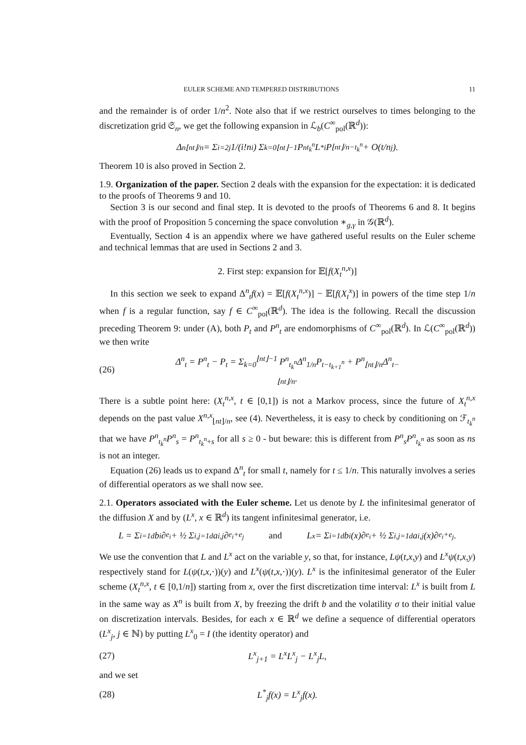EULER SCHEME AND TEMPERED DISTRIBUTIONS 11
and the remainder is of order 1/n<sup>2</sup>. Note also that if we restrict ourselves to times belonging to the discretization grid 𝔖<sub>n</sub>, we get the following expansion in ℒ<sub>b</sub>(C<sup>∞</sup><sub>pol</sub>(ℝ<sup>d</sup>)):
Δ<sup>n</sup><sub>⌊nt⌋/n</sub> = Σ<sub>i=2</sub><sup>j</sup> 1/(i!n<sup>i</sup>) Σ<sub>k=0</sub><sup>⌊nt⌋−1</sup> P<sup>n</sup><sub>t<sub>k</sub><sup>n</sup></sub>L<sup>*</sup><sub>i</sub>P<sub>⌊nt⌋/n−t<sub>k</sub><sup>n</sup></sub> + O(t/n<sup>j</sup>).
Theorem 10 is also proved in Section 2.
1.9. Organization of the paper. Section 2 deals with the expansion for the expectation: it is dedicated to the proofs of Theorems 9 and 10.
Section 3 is our second and final step. It is devoted to the proofs of Theorems 6 and 8. It begins with the proof of Proposition 5 concerning the space convolution ∗<sub>g,γ</sub> in 𝒢(ℝ<sup>d</sup>).
Eventually, Section 4 is an appendix where we have gathered useful results on the Euler scheme and technical lemmas that are used in Sections 2 and 3.
2. First step: expansion for 𝔼[f(X<sub>t</sub><sup>n,x</sup>)]
In this section we seek to expand Δ<sup>n</sup><sub>t</sub>f(x) = 𝔼[f(X<sub>t</sub><sup>n,x</sup>)] − 𝔼[f(X<sub>t</sub><sup>x</sup>)] in powers of the time step 1/n when f is a regular function, say f ∈ C<sup>∞</sup><sub>pol</sub>(ℝ<sup>d</sup>). The idea is the following. Recall the discussion preceding Theorem 9: under (A), both P<sub>t</sub> and P<sup>n</sup><sub>t</sub> are endomorphisms of C<sup>∞</sup><sub>pol</sub>(ℝ<sup>d</sup>). In ℒ(C<sup>∞</sup><sub>pol</sub>(ℝ<sup>d</sup>)) we then write
(26) Δ<sup>n</sup><sub>t</sub> = P<sup>n</sup><sub>t</sub> − P<sub>t</sub> = Σ<sub>k=0</sub><sup>⌊nt⌋−1</sup> P<sup>n</sup><sub>t<sub>k</sub><sup>n</sup></sub>Δ<sup>n</sup><sub>1/n</sub>P<sub>t−t<sub>k+1</sub><sup>n</sup></sub> + P<sup>n</sup><sub>⌊nt⌋/n</sub>Δ<sup>n</sup><sub>t−⌊nt⌋/n</sub>.
There is a subtle point here: (X<sub>t</sub><sup>n,x</sup>, t ∈ [0,1]) is not a Markov process, since the future of X<sub>t</sub><sup>n,x</sup> depends on the past value X<sup>n,x</sup><sub>⌊nt⌋/n</sub>, see (4). Nevertheless, it is easy to check by conditioning on ℱ<sub>t<sub>k</sub><sup>n</sup></sub> that we have P<sup>n</sup><sub>t<sub>k</sub><sup>n</sup></sub>P<sup>n</sup><sub>s</sub> = P<sup>n</sup><sub>t<sub>k</sub><sup>n</sup>+s</sub> for all s ≥ 0 - but beware: this is different from P<sup>n</sup><sub>s</sub>P<sup>n</sup><sub>t<sub>k</sub><sup>n</sup></sub> as soon as ns is not an integer.
Equation (26) leads us to expand Δ<sup>n</sup><sub>t</sub> for small t, namely for t ≤ 1/n. This naturally involves a series of differential operators as we shall now see.
2.1. Operators associated with the Euler scheme. Let us denote by L the infinitesimal generator of the diffusion X and by (L<sup>x</sup>, x ∈ ℝ<sup>d</sup>) its tangent infinitesimal generator, i.e.
L = Σ<sub>i=1</sub><sup>d</sup> b<sub>i</sub>∂<sup>e<sub>i</sub></sup> + ½ Σ<sub>i,j=1</sub><sup>d</sup> a<sub>i,j</sub>∂<sup>e<sub>i</sub>+e<sub>j</sub></sup> and L<sup>x</sup> = Σ<sub>i=1</sub><sup>d</sup> b<sub>i</sub>(x)∂<sup>e<sub>i</sub></sup> + ½ Σ<sub>i,j=1</sub><sup>d</sup> a<sub>i,j</sub>(x)∂<sup>e<sub>i</sub>+e<sub>j</sub></sup>.
We use the convention that L and L<sup>x</sup> act on the variable y, so that, for instance, Lψ(t,x,y) and L<sup>x</sup>ψ(t,x,y) respectively stand for L(ψ(t,x,·))(y) and L<sup>x</sup>(ψ(t,x,·))(y). L<sup>x</sup> is the infinitesimal generator of the Euler scheme (X<sub>t</sub><sup>n,x</sup>, t ∈ [0,1/n]) starting from x, over the first discretization time interval: L<sup>x</sup> is built from L in the same way as X<sup>n</sup> is built from X, by freezing the drift b and the volatility σ to their initial value on discretization intervals. Besides, for each x ∈ ℝ<sup>d</sup> we define a sequence of differential operators (L<sup>x</sup><sub>j</sub>, j ∈ ℕ) by putting L<sup>x</sup><sub>0</sub> = I (the identity operator) and
(27) L<sup>x</sup><sub>j+1</sub> = L<sup>x</sup>L<sup>x</sup><sub>j</sub> − L<sup>x</sup><sub>j</sub>L,
and we set
(28) L<sup>*</sup><sub>j</sub>f(x) = L<sup>x</sup><sub>j</sub>f(x).